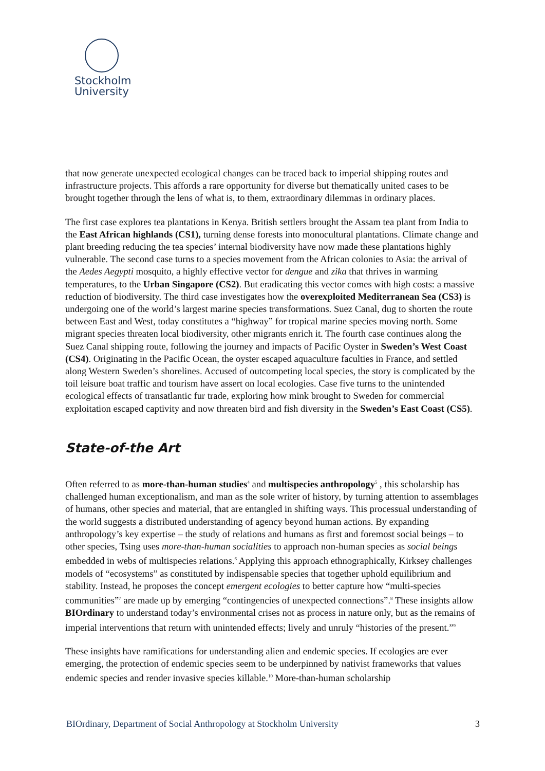Stockholm
University
that now generate unexpected ecological changes can be traced back to imperial shipping routes and infrastructure projects. This affords a rare opportunity for diverse but thematically united cases to be brought together through the lens of what is, to them, extraordinary dilemmas in ordinary places.
The first case explores tea plantations in Kenya. British settlers brought the Assam tea plant from India to the East African highlands (CS1), turning dense forests into monocultural plantations. Climate change and plant breeding reducing the tea species’ internal biodiversity have now made these plantations highly vulnerable. The second case turns to a species movement from the African colonies to Asia: the arrival of the Aedes Aegypti mosquito, a highly effective vector for dengue and zika that thrives in warming temperatures, to the Urban Singapore (CS2). But eradicating this vector comes with high costs: a massive reduction of biodiversity. The third case investigates how the overexploited Mediterranean Sea (CS3) is undergoing one of the world’s largest marine species transformations. Suez Canal, dug to shorten the route between East and West, today constitutes a “highway” for tropical marine species moving north. Some migrant species threaten local biodiversity, other migrants enrich it. The fourth case continues along the Suez Canal shipping route, following the journey and impacts of Pacific Oyster in Sweden’s West Coast (CS4). Originating in the Pacific Ocean, the oyster escaped aquaculture faculties in France, and settled along Western Sweden’s shorelines. Accused of outcompeting local species, the story is complicated by the toil leisure boat traffic and tourism have assert on local ecologies. Case five turns to the unintended ecological effects of transatlantic fur trade, exploring how mink brought to Sweden for commercial exploitation escaped captivity and now threaten bird and fish diversity in the Sweden’s East Coast (CS5).
State-of-the Art
Often referred to as more-than-human studies<sup>4</sup> and multispecies anthropology<sup>5</sup> , this scholarship has challenged human exceptionalism, and man as the sole writer of history, by turning attention to assemblages of humans, other species and material, that are entangled in shifting ways. This processual understanding of the world suggests a distributed understanding of agency beyond human actions. By expanding anthropology’s key expertise – the study of relations and humans as first and foremost social beings – to other species, Tsing uses more-than-human socialities to approach non-human species as social beings embedded in webs of multispecies relations.<sup>6</sup> Applying this approach ethnographically, Kirksey challenges models of “ecosystems” as constituted by indispensable species that together uphold equilibrium and stability. Instead, he proposes the concept emergent ecologies to better capture how “multi-species communities”<sup>7</sup> are made up by emerging “contingencies of unexpected connections”.<sup>8</sup> These insights allow BIOrdinary to understand today’s environmental crises not as process in nature only, but as the remains of imperial interventions that return with unintended effects; lively and unruly “histories of the present.”<sup>9</sup>
These insights have ramifications for understanding alien and endemic species. If ecologies are ever emerging, the protection of endemic species seem to be underpinned by nativist frameworks that values endemic species and render invasive species killable.<sup>10</sup> More-than-human scholarship
BIOrdinary, Department of Social Anthropology at Stockholm University 3